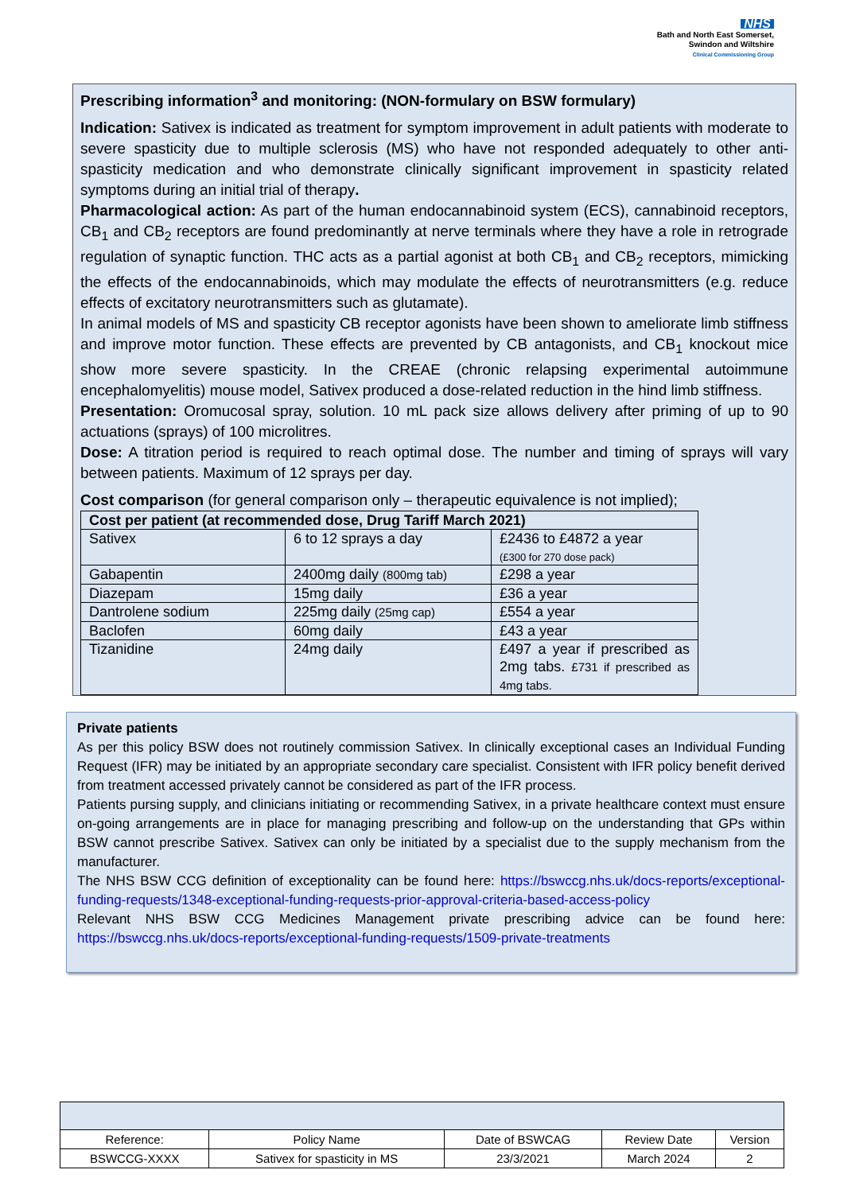NHS
Bath and North East Somerset,
Swindon and Wiltshire
Clinical Commissioning Group
Prescribing information<sup>3</sup> and monitoring: (NON-formulary on BSW formulary)
Indication: Sativex is indicated as treatment for symptom improvement in adult patients with moderate to severe spasticity due to multiple sclerosis (MS) who have not responded adequately to other anti-spasticity medication and who demonstrate clinically significant improvement in spasticity related symptoms during an initial trial of therapy.
Pharmacological action: As part of the human endocannabinoid system (ECS), cannabinoid receptors, CB<sub>1</sub> and CB<sub>2</sub> receptors are found predominantly at nerve terminals where they have a role in retrograde regulation of synaptic function. THC acts as a partial agonist at both CB<sub>1</sub> and CB<sub>2</sub> receptors, mimicking the effects of the endocannabinoids, which may modulate the effects of neurotransmitters (e.g. reduce effects of excitatory neurotransmitters such as glutamate).
In animal models of MS and spasticity CB receptor agonists have been shown to ameliorate limb stiffness and improve motor function. These effects are prevented by CB antagonists, and CB<sub>1</sub> knockout mice show more severe spasticity. In the CREAE (chronic relapsing experimental autoimmune encephalomyelitis) mouse model, Sativex produced a dose-related reduction in the hind limb stiffness.
Presentation: Oromucosal spray, solution. 10 mL pack size allows delivery after priming of up to 90 actuations (sprays) of 100 microlitres.
Dose: A titration period is required to reach optimal dose. The number and timing of sprays will vary between patients. Maximum of 12 sprays per day.
Cost comparison (for general comparison only – therapeutic equivalence is not implied);
| Cost per patient (at recommended dose, Drug Tariff March 2021) | | |
| Sativex | 6 to 12 sprays a day | £2436 to £4872 a year (£300 for 270 dose pack) |
| Gabapentin | 2400mg daily (800mg tab) | £298 a year |
| Diazepam | 15mg daily | £36 a year |
| Dantrolene sodium | 225mg daily (25mg cap) | £554 a year |
| Baclofen | 60mg daily | £43 a year |
| Tizanidine | 24mg daily | £497 a year if prescribed as 2mg tabs. £731 if prescribed as 4mg tabs. |
Private patients
As per this policy BSW does not routinely commission Sativex. In clinically exceptional cases an Individual Funding Request (IFR) may be initiated by an appropriate secondary care specialist. Consistent with IFR policy benefit derived from treatment accessed privately cannot be considered as part of the IFR process.
Patients pursing supply, and clinicians initiating or recommending Sativex, in a private healthcare context must ensure on-going arrangements are in place for managing prescribing and follow-up on the understanding that GPs within BSW cannot prescribe Sativex. Sativex can only be initiated by a specialist due to the supply mechanism from the manufacturer.
The NHS BSW CCG definition of exceptionality can be found here: https://bswccg.nhs.uk/docs-reports/exceptional-funding-requests/1348-exceptional-funding-requests-prior-approval-criteria-based-access-policy
Relevant NHS BSW CCG Medicines Management private prescribing advice can be found here: https://bswccg.nhs.uk/docs-reports/exceptional-funding-requests/1509-private-treatments
| Reference: | Policy Name | Date of BSWCAG | Review Date | Version |
| BSWCCG-XXXX | Sativex for spasticity in MS | 23/3/2021 | March 2024 | 2 |